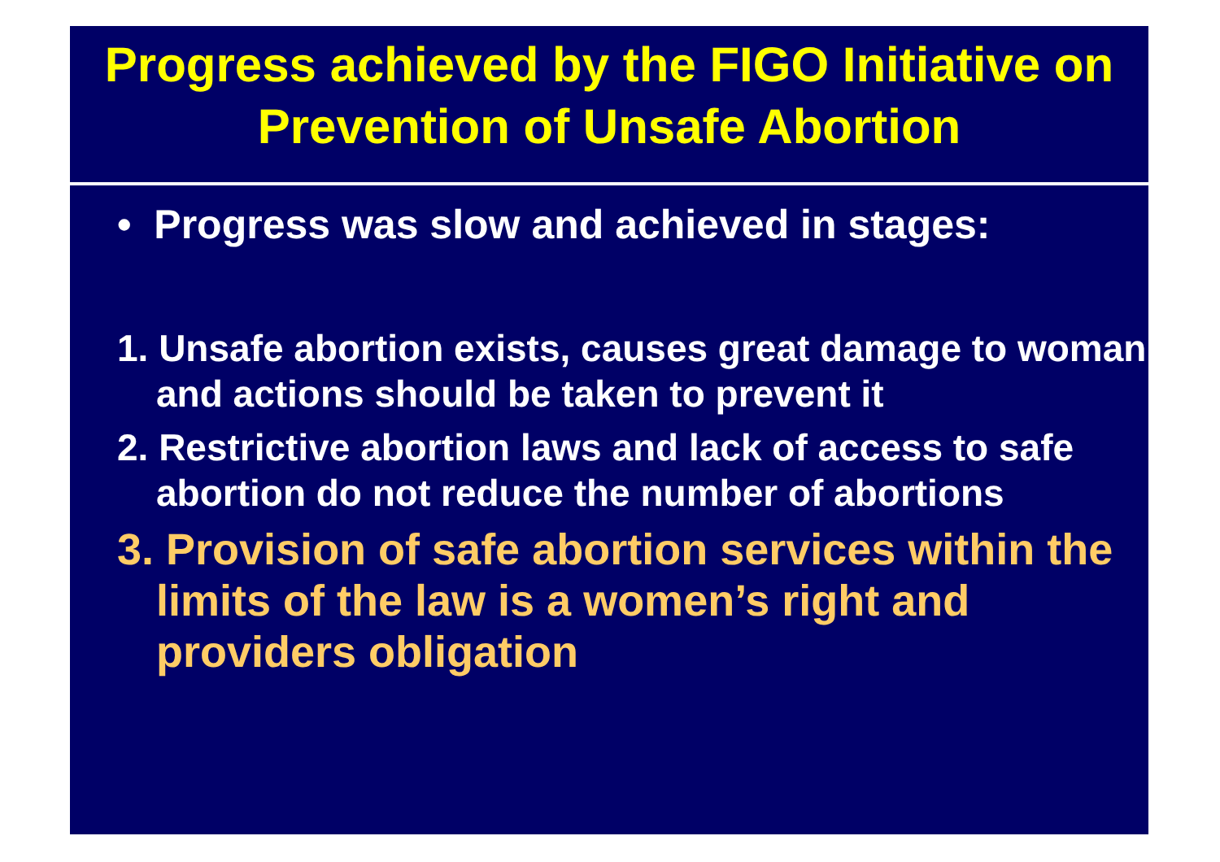Progress achieved by the FIGO Initiative on Prevention of Unsafe Abortion
• Progress was slow and achieved in stages:
1. Unsafe abortion exists, causes great damage to woman and actions should be taken to prevent it
2. Restrictive abortion laws and lack of access to safe abortion do not reduce the number of abortions
3. Provision of safe abortion services within the limits of the law is a women’s right and providers obligation